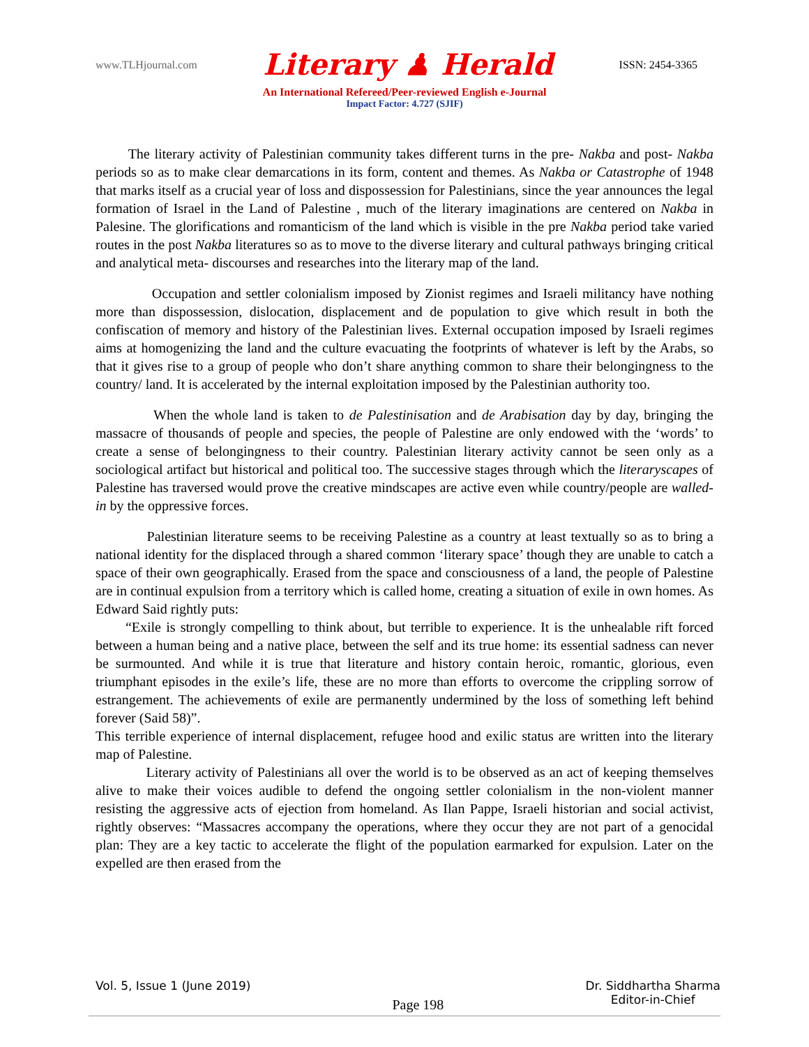www.TLHjournal.com Literary ♟ Herald ISSN: 2454-3365
An International Refereed/Peer-reviewed English e-Journal
Impact Factor: 4.727 (SJIF)
The literary activity of Palestinian community takes different turns in the pre- Nakba and post- Nakba periods so as to make clear demarcations in its form, content and themes. As Nakba or Catastrophe of 1948 that marks itself as a crucial year of loss and dispossession for Palestinians, since the year announces the legal formation of Israel in the Land of Palestine , much of the literary imaginations are centered on Nakba in Palesine. The glorifications and romanticism of the land which is visible in the pre Nakba period take varied routes in the post Nakba literatures so as to move to the diverse literary and cultural pathways bringing critical and analytical meta- discourses and researches into the literary map of the land.
Occupation and settler colonialism imposed by Zionist regimes and Israeli militancy have nothing more than dispossession, dislocation, displacement and de population to give which result in both the confiscation of memory and history of the Palestinian lives. External occupation imposed by Israeli regimes aims at homogenizing the land and the culture evacuating the footprints of whatever is left by the Arabs, so that it gives rise to a group of people who don’t share anything common to share their belongingness to the country/ land. It is accelerated by the internal exploitation imposed by the Palestinian authority too.
When the whole land is taken to de Palestinisation and de Arabisation day by day, bringing the massacre of thousands of people and species, the people of Palestine are only endowed with the ‘words’ to create a sense of belongingness to their country. Palestinian literary activity cannot be seen only as a sociological artifact but historical and political too. The successive stages through which the literaryscapes of Palestine has traversed would prove the creative mindscapes are active even while country/people are walled-in by the oppressive forces.
Palestinian literature seems to be receiving Palestine as a country at least textually so as to bring a national identity for the displaced through a shared common ‘literary space’ though they are unable to catch a space of their own geographically. Erased from the space and consciousness of a land, the people of Palestine are in continual expulsion from a territory which is called home, creating a situation of exile in own homes. As Edward Said rightly puts:
“Exile is strongly compelling to think about, but terrible to experience. It is the unhealable rift forced between a human being and a native place, between the self and its true home: its essential sadness can never be surmounted. And while it is true that literature and history contain heroic, romantic, glorious, even triumphant episodes in the exile’s life, these are no more than efforts to overcome the crippling sorrow of estrangement. The achievements of exile are permanently undermined by the loss of something left behind forever (Said 58)”.
This terrible experience of internal displacement, refugee hood and exilic status are written into the literary map of Palestine.
Literary activity of Palestinians all over the world is to be observed as an act of keeping themselves alive to make their voices audible to defend the ongoing settler colonialism in the non-violent manner resisting the aggressive acts of ejection from homeland. As Ilan Pappe, Israeli historian and social activist, rightly observes: “Massacres accompany the operations, where they occur they are not part of a genocidal plan: They are a key tactic to accelerate the flight of the population earmarked for expulsion. Later on the expelled are then erased from the
Vol. 5, Issue 1 (June 2019) Page 198 Dr. Siddhartha Sharma
Editor-in-Chief